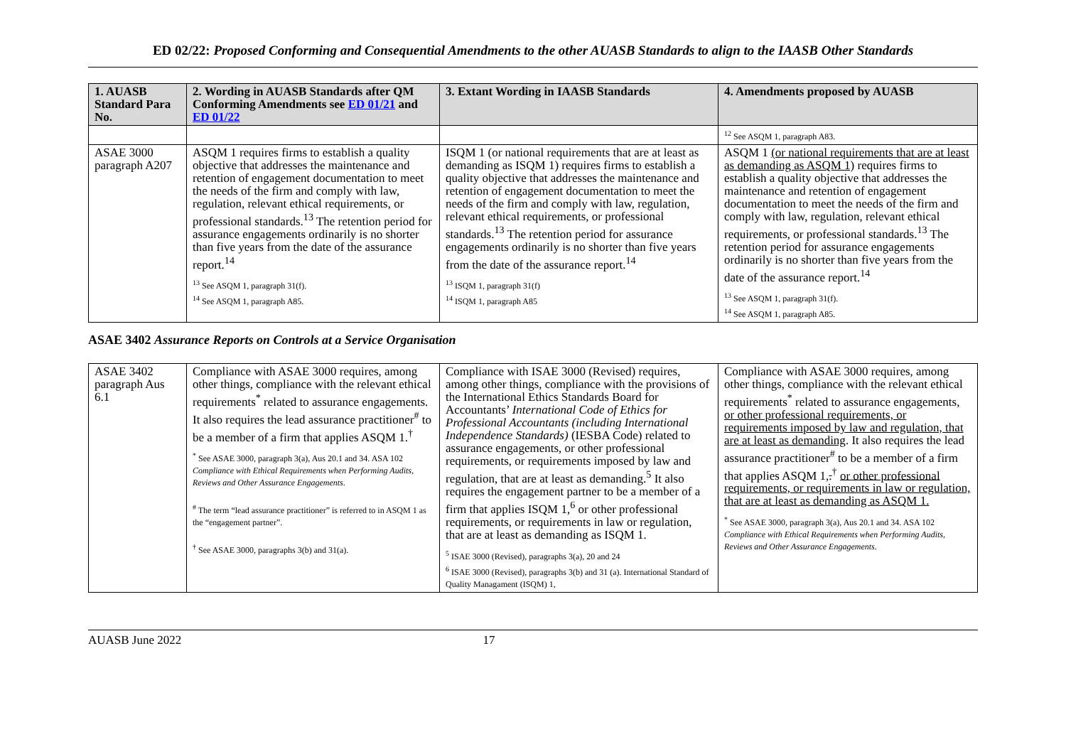ED 02/22: Proposed Conforming and Consequential Amendments to the other AUASB Standards to align to the IAASB Other Standards
| 1. AUASB Standard Para No. | 2. Wording in AUASB Standards after QM Conforming Amendments see ED 01/21 and ED 01/22 | 3. Extant Wording in IAASB Standards | 4. Amendments proposed by AUASB |
| --- | --- | --- | --- |
| | | | <sup>12</sup> See ASQM 1, paragraph A83. |
| ASAE 3000 paragraph A207 | ASQM 1 requires firms to establish a quality objective that addresses the maintenance and retention of engagement documentation to meet the needs of the firm and comply with law, regulation, relevant ethical requirements, or professional standards.<sup>13</sup> The retention period for assurance engagements ordinarily is no shorter than five years from the date of the assurance report.<sup>14</sup> <sup>13</sup> See ASQM 1, paragraph 31(f). <sup>14</sup> See ASQM 1, paragraph A85. | ISQM 1 (or national requirements that are at least as demanding as ISQM 1) requires firms to establish a quality objective that addresses the maintenance and retention of engagement documentation to meet the needs of the firm and comply with law, regulation, relevant ethical requirements, or professional standards.<sup>13</sup> The retention period for assurance engagements ordinarily is no shorter than five years from the date of the assurance report.<sup>14</sup> <sup>13</sup> ISQM 1, paragraph 31(f) <sup>14</sup> ISQM 1, paragraph A85 | ASQM 1 (or national requirements that are at least as demanding as ASQM 1) requires firms to establish a quality objective that addresses the maintenance and retention of engagement documentation to meet the needs of the firm and comply with law, regulation, relevant ethical requirements, or professional standards.<sup>13</sup> The retention period for assurance engagements ordinarily is no shorter than five years from the date of the assurance report.<sup>14</sup> <sup>13</sup> See ASQM 1, paragraph 31(f). <sup>14</sup> See ASQM 1, paragraph A85. |
ASAE 3402 Assurance Reports on Controls at a Service Organisation
| ASAE 3402 paragraph Aus 6.1 | Compliance with ASAE 3000 requires, among other things, compliance with the relevant ethical requirements<sup>*</sup> related to assurance engagements. It also requires the lead assurance practitioner<sup>#</sup> to be a member of a firm that applies ASQM 1.<sup>†</sup> <sup>*</sup> See ASAE 3000, paragraph 3(a), Aus 20.1 and 34. ASA 102 Compliance with Ethical Requirements when Performing Audits, Reviews and Other Assurance Engagements . <sup>#</sup> The term “lead assurance practitioner” is referred to in ASQM 1 as the “engagement partner”. <sup>†</sup> See ASAE 3000, paragraphs 3(b) and 31(a). | Compliance with ISAE 3000 (Revised) requires, among other things, compliance with the provisions of the International Ethics Standards Board for Accountants’ International Code of Ethics for Professional Accountants (including International Independence Standards) (IESBA Code) related to assurance engagements, or other professional requirements, or requirements imposed by law and regulation, that are at least as demanding.<sup>5</sup> It also requires the engagement partner to be a member of a firm that applies ISQM 1,<sup>6</sup> or other professional requirements, or requirements in law or regulation, that are at least as demanding as ISQM 1. <sup>5</sup> ISAE 3000 (Revised), paragraphs 3(a), 20 and 24 <sup>6</sup> ISAE 3000 (Revised), paragraphs 3(b) and 31 (a). International Standard of Quality Managament (ISQM) 1, | Compliance with ASAE 3000 requires, among other things, compliance with the relevant ethical requirements<sup>*</sup> related to assurance engagements , or other professional requirements, or requirements imposed by law and regulation, that are at least as demanding . It also requires the lead assurance practitioner<sup>#</sup> to be a member of a firm that applies ASQM 1 , .<sup>†</sup> or other professional requirements, or requirements in law or regulation, that are at least as demanding as ASQM 1. <sup>*</sup> See ASAE 3000, paragraph 3(a), Aus 20.1 and 34. ASA 102 Compliance with Ethical Requirements when Performing Audits, Reviews and Other Assurance Engagements . |
AUASB June 2022 17